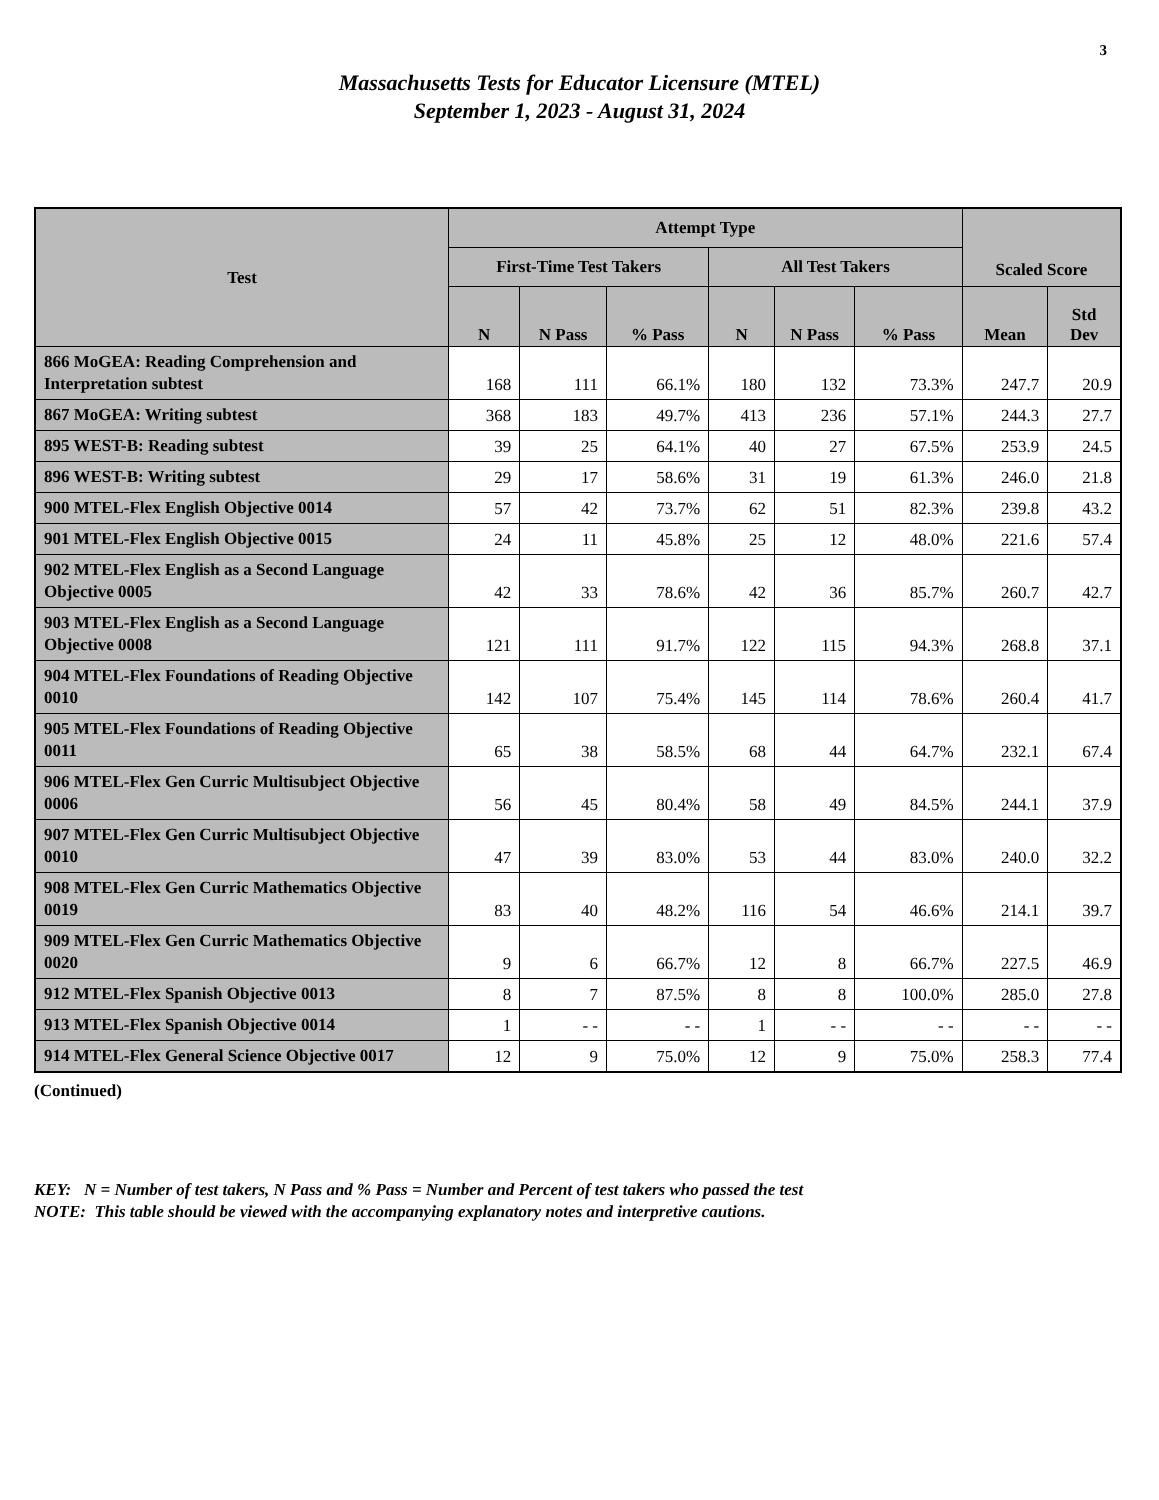3
Massachusetts Tests for Educator Licensure (MTEL)
September 1, 2023 - August 31, 2024
| Test | Attempt Type | | | | | | Scaled Score | |
| --- | --- | --- | --- | --- | --- | --- | --- | --- |
| | First-Time Test Takers | | | All Test Takers | | | | |
| | N | N Pass | % Pass | N | N Pass | % Pass | Mean | Std Dev |
| 866 MoGEA: Reading Comprehension and Interpretation subtest | 168 | 111 | 66.1% | 180 | 132 | 73.3% | 247.7 | 20.9 |
| 867 MoGEA: Writing subtest | 368 | 183 | 49.7% | 413 | 236 | 57.1% | 244.3 | 27.7 |
| 895 WEST-B: Reading subtest | 39 | 25 | 64.1% | 40 | 27 | 67.5% | 253.9 | 24.5 |
| 896 WEST-B: Writing subtest | 29 | 17 | 58.6% | 31 | 19 | 61.3% | 246.0 | 21.8 |
| 900 MTEL-Flex English Objective 0014 | 57 | 42 | 73.7% | 62 | 51 | 82.3% | 239.8 | 43.2 |
| 901 MTEL-Flex English Objective 0015 | 24 | 11 | 45.8% | 25 | 12 | 48.0% | 221.6 | 57.4 |
| 902 MTEL-Flex English as a Second Language Objective 0005 | 42 | 33 | 78.6% | 42 | 36 | 85.7% | 260.7 | 42.7 |
| 903 MTEL-Flex English as a Second Language Objective 0008 | 121 | 111 | 91.7% | 122 | 115 | 94.3% | 268.8 | 37.1 |
| 904 MTEL-Flex Foundations of Reading Objective 0010 | 142 | 107 | 75.4% | 145 | 114 | 78.6% | 260.4 | 41.7 |
| 905 MTEL-Flex Foundations of Reading Objective 0011 | 65 | 38 | 58.5% | 68 | 44 | 64.7% | 232.1 | 67.4 |
| 906 MTEL-Flex Gen Curric Multisubject Objective 0006 | 56 | 45 | 80.4% | 58 | 49 | 84.5% | 244.1 | 37.9 |
| 907 MTEL-Flex Gen Curric Multisubject Objective 0010 | 47 | 39 | 83.0% | 53 | 44 | 83.0% | 240.0 | 32.2 |
| 908 MTEL-Flex Gen Curric Mathematics Objective 0019 | 83 | 40 | 48.2% | 116 | 54 | 46.6% | 214.1 | 39.7 |
| 909 MTEL-Flex Gen Curric Mathematics Objective 0020 | 9 | 6 | 66.7% | 12 | 8 | 66.7% | 227.5 | 46.9 |
| 912 MTEL-Flex Spanish Objective 0013 | 8 | 7 | 87.5% | 8 | 8 | 100.0% | 285.0 | 27.8 |
| 913 MTEL-Flex Spanish Objective 0014 | 1 | - - | - - | 1 | - - | - - | - - | - - |
| 914 MTEL-Flex General Science Objective 0017 | 12 | 9 | 75.0% | 12 | 9 | 75.0% | 258.3 | 77.4 |
(Continued)
KEY: N = Number of test takers, N Pass and % Pass = Number and Percent of test takers who passed the test
NOTE: This table should be viewed with the accompanying explanatory notes and interpretive cautions.